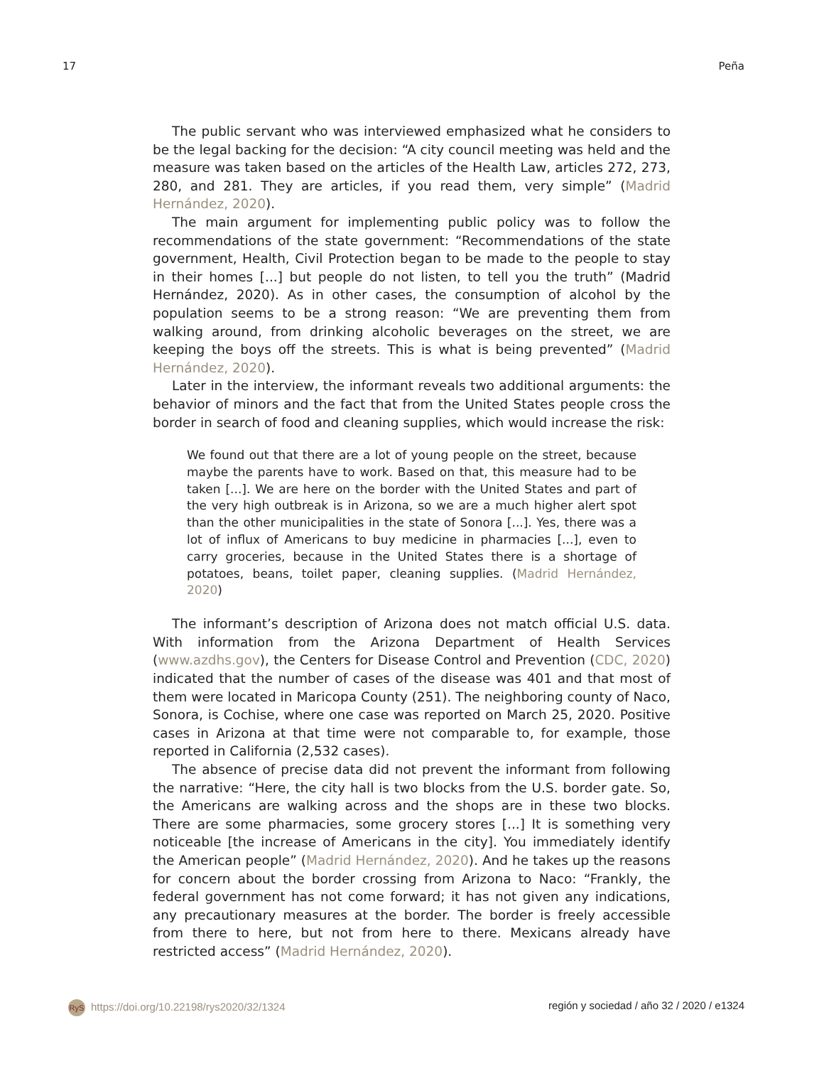17 Peña
The public servant who was interviewed emphasized what he considers to be the legal backing for the decision: “A city council meeting was held and the measure was taken based on the articles of the Health Law, articles 272, 273, 280, and 281. They are articles, if you read them, very simple” (Madrid Hernández, 2020).
The main argument for implementing public policy was to follow the recommendations of the state government: “Recommendations of the state government, Health, Civil Protection began to be made to the people to stay in their homes [...] but people do not listen, to tell you the truth” (Madrid Hernández, 2020). As in other cases, the consumption of alcohol by the population seems to be a strong reason: “We are preventing them from walking around, from drinking alcoholic beverages on the street, we are keeping the boys off the streets. This is what is being prevented” (Madrid Hernández, 2020).
Later in the interview, the informant reveals two additional arguments: the behavior of minors and the fact that from the United States people cross the border in search of food and cleaning supplies, which would increase the risk:
We found out that there are a lot of young people on the street, because maybe the parents have to work. Based on that, this measure had to be taken [...]. We are here on the border with the United States and part of the very high outbreak is in Arizona, so we are a much higher alert spot than the other municipalities in the state of Sonora [...]. Yes, there was a lot of influx of Americans to buy medicine in pharmacies [...], even to carry groceries, because in the United States there is a shortage of potatoes, beans, toilet paper, cleaning supplies. (Madrid Hernández, 2020)
The informant’s description of Arizona does not match official U.S. data. With information from the Arizona Department of Health Services (www.azdhs.gov), the Centers for Disease Control and Prevention (CDC, 2020) indicated that the number of cases of the disease was 401 and that most of them were located in Maricopa County (251). The neighboring county of Naco, Sonora, is Cochise, where one case was reported on March 25, 2020. Positive cases in Arizona at that time were not comparable to, for example, those reported in California (2,532 cases).
The absence of precise data did not prevent the informant from following the narrative: “Here, the city hall is two blocks from the U.S. border gate. So, the Americans are walking across and the shops are in these two blocks. There are some pharmacies, some grocery stores [...] It is something very noticeable [the increase of Americans in the city]. You immediately identify the American people” (Madrid Hernández, 2020). And he takes up the reasons for concern about the border crossing from Arizona to Naco: “Frankly, the federal government has not come forward; it has not given any indications, any precautionary measures at the border. The border is freely accessible from there to here, but not from here to there. Mexicans already have restricted access” (Madrid Hernández, 2020).
RyS https://doi.org/10.22198/rys2020/32/1324 región y sociedad / año 32 / 2020 / e1324